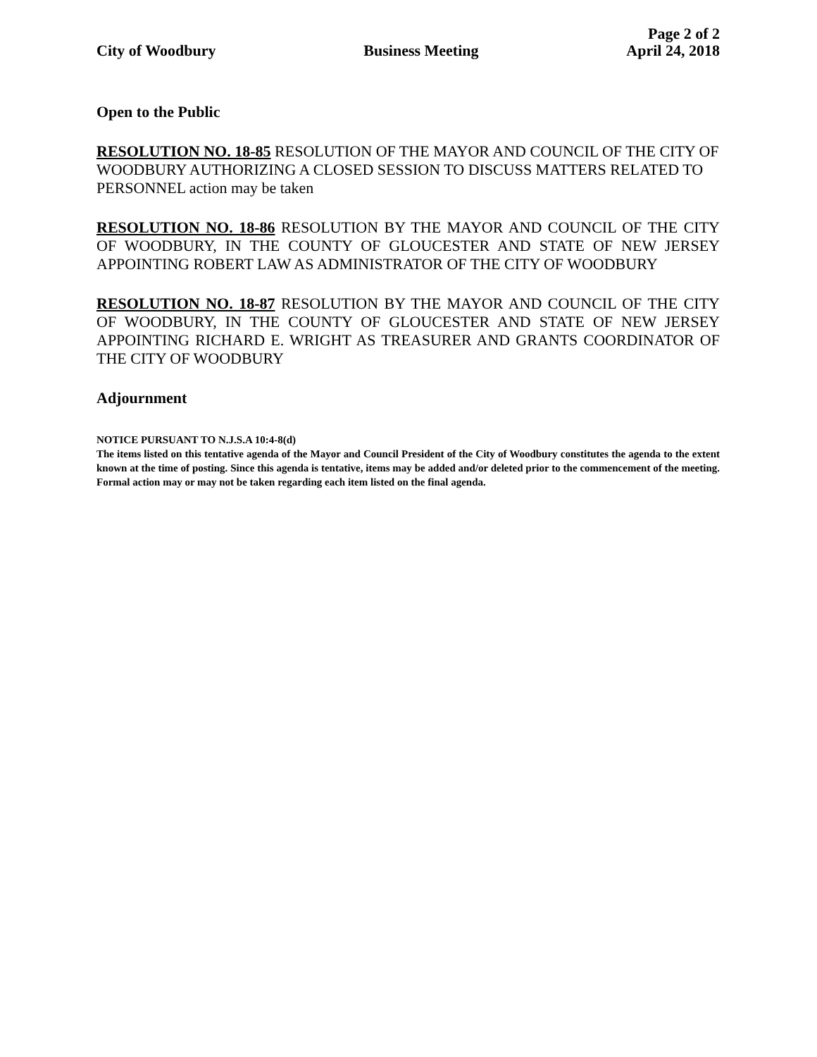Page 2 of 2
City of Woodbury Business Meeting April 24, 2018
Open to the Public
RESOLUTION NO. 18-85 RESOLUTION OF THE MAYOR AND COUNCIL OF THE CITY OF WOODBURY AUTHORIZING A CLOSED SESSION TO DISCUSS MATTERS RELATED TO PERSONNEL action may be taken
RESOLUTION NO. 18-86 RESOLUTION BY THE MAYOR AND COUNCIL OF THE CITY OF WOODBURY, IN THE COUNTY OF GLOUCESTER AND STATE OF NEW JERSEY APPOINTING ROBERT LAW AS ADMINISTRATOR OF THE CITY OF WOODBURY
RESOLUTION NO. 18-87 RESOLUTION BY THE MAYOR AND COUNCIL OF THE CITY OF WOODBURY, IN THE COUNTY OF GLOUCESTER AND STATE OF NEW JERSEY APPOINTING RICHARD E. WRIGHT AS TREASURER AND GRANTS COORDINATOR OF THE CITY OF WOODBURY
Adjournment
NOTICE PURSUANT TO N.J.S.A 10:4-8(d)
The items listed on this tentative agenda of the Mayor and Council President of the City of Woodbury constitutes the agenda to the extent known at the time of posting. Since this agenda is tentative, items may be added and/or deleted prior to the commencement of the meeting. Formal action may or may not be taken regarding each item listed on the final agenda.